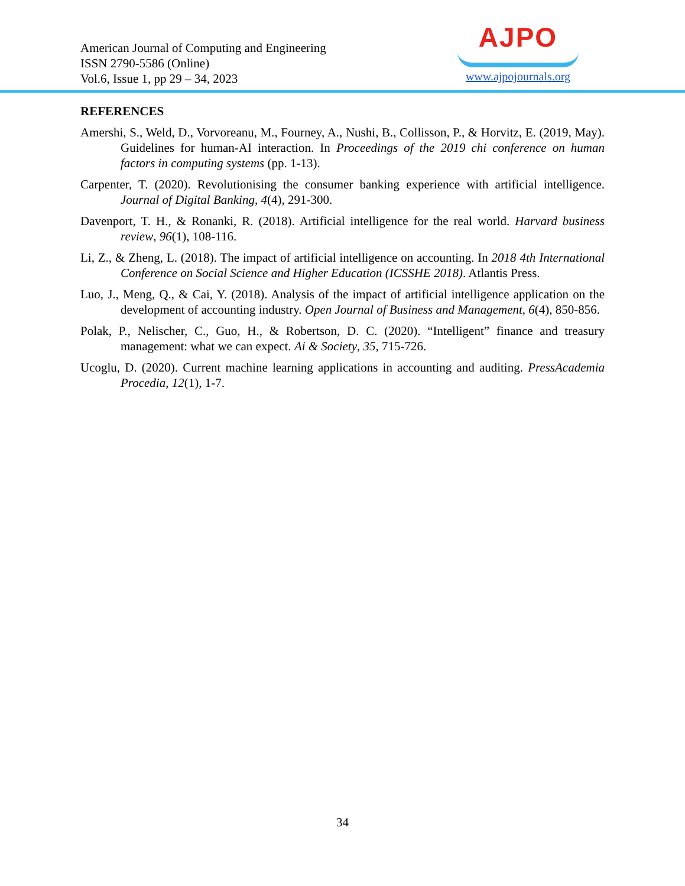American Journal of Computing and Engineering
ISSN 2790-5586 (Online)
Vol.6, Issue 1, pp 29 – 34, 2023
AJPO
www.ajpojournals.org
REFERENCES
Amershi, S., Weld, D., Vorvoreanu, M., Fourney, A., Nushi, B., Collisson, P., & Horvitz, E. (2019, May). Guidelines for human-AI interaction. In Proceedings of the 2019 chi conference on human factors in computing systems (pp. 1-13).
Carpenter, T. (2020). Revolutionising the consumer banking experience with artificial intelligence. Journal of Digital Banking, 4(4), 291-300.
Davenport, T. H., & Ronanki, R. (2018). Artificial intelligence for the real world. Harvard business review, 96(1), 108-116.
Li, Z., & Zheng, L. (2018). The impact of artificial intelligence on accounting. In 2018 4th International Conference on Social Science and Higher Education (ICSSHE 2018). Atlantis Press.
Luo, J., Meng, Q., & Cai, Y. (2018). Analysis of the impact of artificial intelligence application on the development of accounting industry. Open Journal of Business and Management, 6(4), 850-856.
Polak, P., Nelischer, C., Guo, H., & Robertson, D. C. (2020). “Intelligent” finance and treasury management: what we can expect. Ai & Society, 35, 715-726.
Ucoglu, D. (2020). Current machine learning applications in accounting and auditing. PressAcademia Procedia, 12(1), 1-7.
34